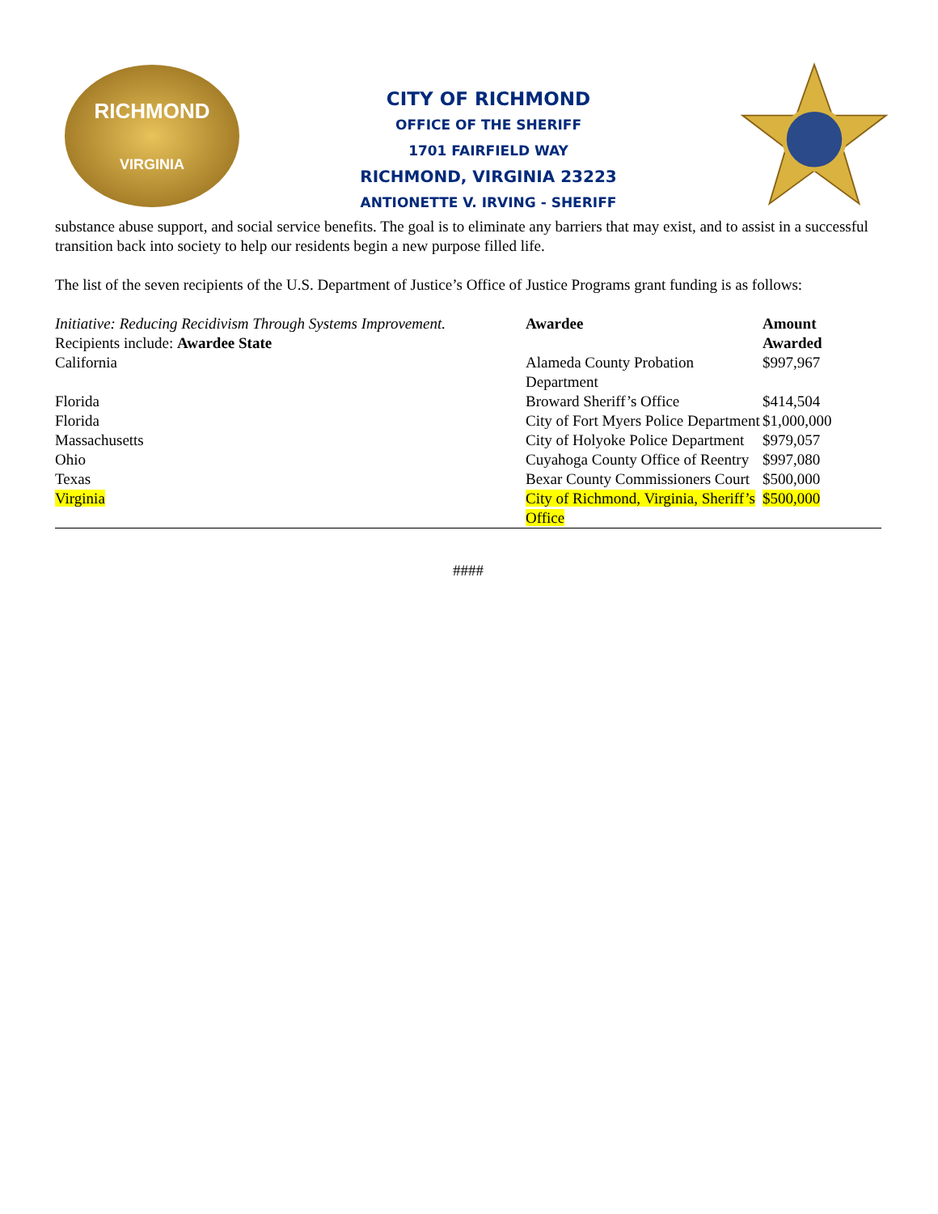RICHMOND
VIRGINIA
CITY OF RICHMOND
OFFICE OF THE SHERIFF
1701 FAIRFIELD WAY
RICHMOND, VIRGINIA 23223
ANTIONETTE V. IRVING - SHERIFF
substance abuse support, and social service benefits. The goal is to eliminate any barriers that may exist, and to assist in a successful transition back into society to help our residents begin a new purpose filled life.
The list of the seven recipients of the U.S. Department of Justice’s Office of Justice Programs grant funding is as follows:
| Initiative: Reducing Recidivism Through Systems Improvement. Recipients include: Awardee State | Awardee | Amount Awarded |
| California | Alameda County Probation Department | $997,967 |
| Florida | Broward Sheriff’s Office | $414,504 |
| Florida | City of Fort Myers Police Department | $1,000,000 |
| Massachusetts | City of Holyoke Police Department | $979,057 |
| Ohio | Cuyahoga County Office of Reentry | $997,080 |
| Texas | Bexar County Commissioners Court | $500,000 |
| Virginia | City of Richmond, Virginia, Sheriff’s Office | $500,000 |
####